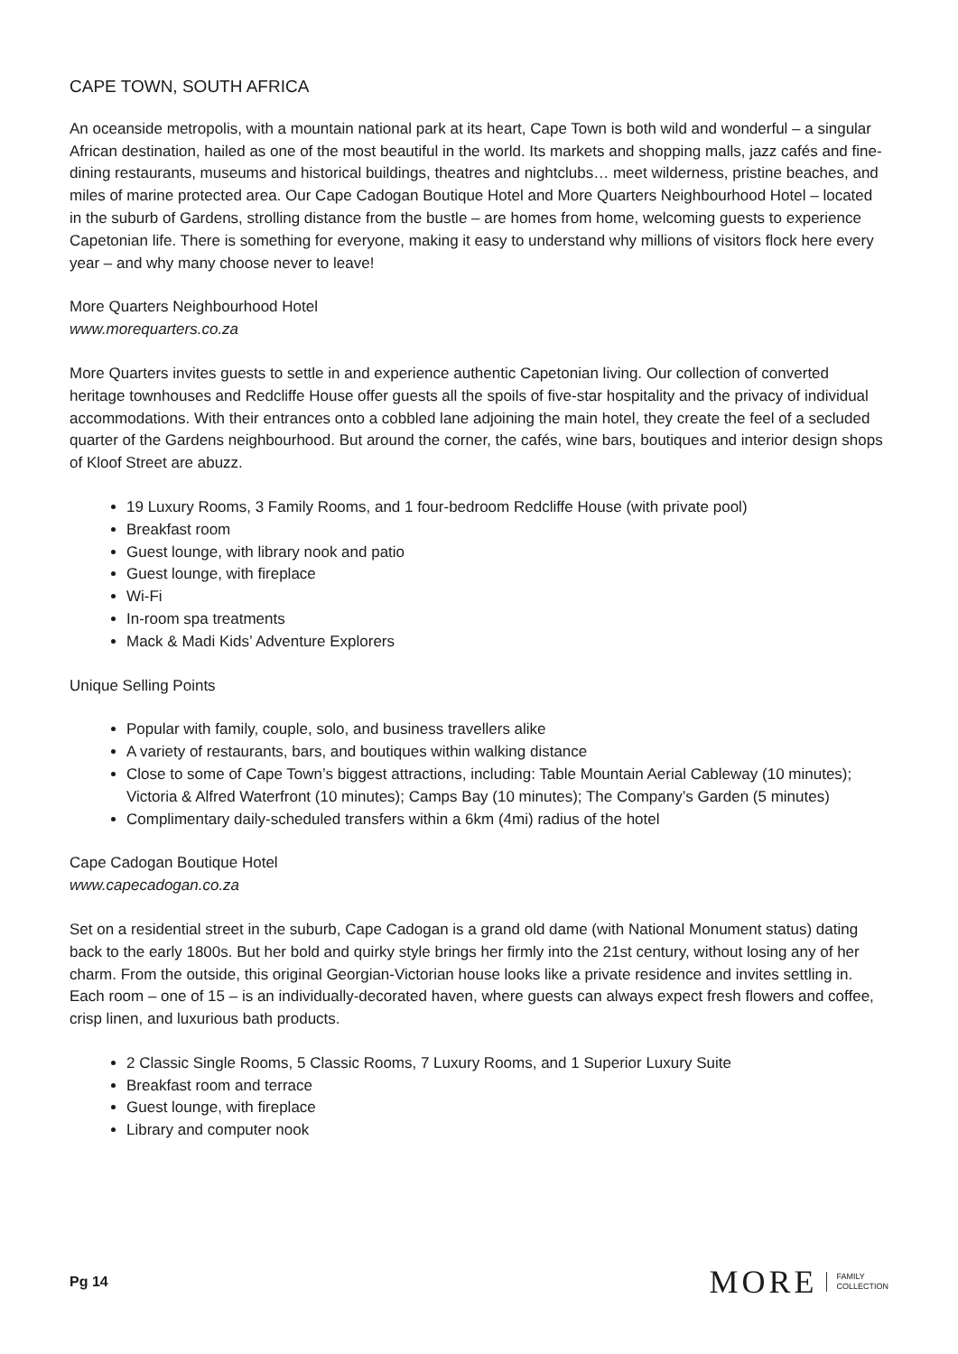CAPE TOWN, SOUTH AFRICA
An oceanside metropolis, with a mountain national park at its heart, Cape Town is both wild and wonderful – a singular African destination, hailed as one of the most beautiful in the world. Its markets and shopping malls, jazz cafés and fine-dining restaurants, museums and historical buildings, theatres and nightclubs… meet wilderness, pristine beaches, and miles of marine protected area. Our Cape Cadogan Boutique Hotel and More Quarters Neighbourhood Hotel – located in the suburb of Gardens, strolling distance from the bustle – are homes from home, welcoming guests to experience Capetonian life. There is something for everyone, making it easy to understand why millions of visitors flock here every year – and why many choose never to leave!
More Quarters Neighbourhood Hotel
www.morequarters.co.za
More Quarters invites guests to settle in and experience authentic Capetonian living. Our collection of converted heritage townhouses and Redcliffe House offer guests all the spoils of five-star hospitality and the privacy of individual accommodations. With their entrances onto a cobbled lane adjoining the main hotel, they create the feel of a secluded quarter of the Gardens neighbourhood. But around the corner, the cafés, wine bars, boutiques and interior design shops of Kloof Street are abuzz.
19 Luxury Rooms, 3 Family Rooms, and 1 four-bedroom Redcliffe House (with private pool)
Breakfast room
Guest lounge, with library nook and patio
Guest lounge, with fireplace
Wi-Fi
In-room spa treatments
Mack & Madi Kids’ Adventure Explorers
Unique Selling Points
Popular with family, couple, solo, and business travellers alike
A variety of restaurants, bars, and boutiques within walking distance
Close to some of Cape Town’s biggest attractions, including: Table Mountain Aerial Cableway (10 minutes); Victoria & Alfred Waterfront (10 minutes); Camps Bay (10 minutes); The Company’s Garden (5 minutes)
Complimentary daily-scheduled transfers within a 6km (4mi) radius of the hotel
Cape Cadogan Boutique Hotel
www.capecadogan.co.za
Set on a residential street in the suburb, Cape Cadogan is a grand old dame (with National Monument status) dating back to the early 1800s. But her bold and quirky style brings her firmly into the 21st century, without losing any of her charm. From the outside, this original Georgian-Victorian house looks like a private residence and invites settling in. Each room – one of 15 – is an individually-decorated haven, where guests can always expect fresh flowers and coffee, crisp linen, and luxurious bath products.
2 Classic Single Rooms, 5 Classic Rooms, 7 Luxury Rooms, and 1 Superior Luxury Suite
Breakfast room and terrace
Guest lounge, with fireplace
Library and computer nook
Pg 14
MORE FAMILY
COLLECTION